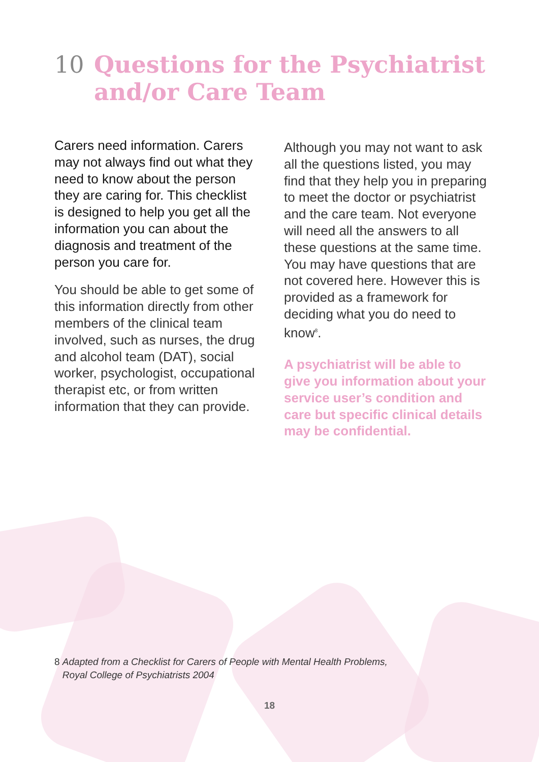10 Questions for the Psychiatrist
and/or Care Team
Carers need information. Carers may not always find out what they need to know about the person they are caring for. This checklist is designed to help you get all the information you can about the diagnosis and treatment of the person you care for.
You should be able to get some of this information directly from other members of the clinical team involved, such as nurses, the drug and alcohol team (DAT), social worker, psychologist, occupational therapist etc, or from written information that they can provide.
Although you may not want to ask all the questions listed, you may find that they help you in preparing to meet the doctor or psychiatrist and the care team. Not everyone will need all the answers to all these questions at the same time. You may have questions that are not covered here. However this is provided as a framework for deciding what you do need to know<sup>8</sup>.
A psychiatrist will be able to give you information about your service user’s condition and care but specific clinical details may be confidential.
8 Adapted from a Checklist for Carers of People with Mental Health Problems,
Royal College of Psychiatrists 2004
18